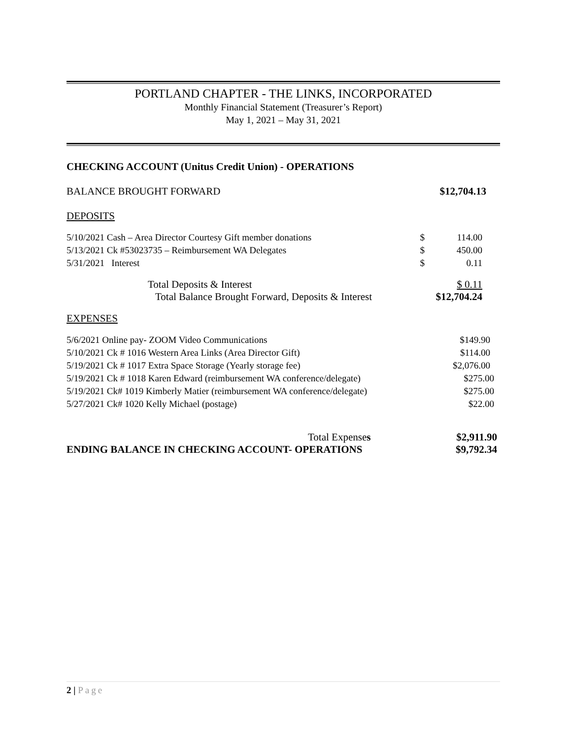PORTLAND CHAPTER - THE LINKS, INCORPORATED
Monthly Financial Statement (Treasurer’s Report)
May 1, 2021 – May 31, 2021
CHECKING ACCOUNT (Unitus Credit Union) - OPERATIONS
| BALANCE BROUGHT FORWARD | | $12,704.13 |
| DEPOSITS | | |
| 5/10/2021 Cash – Area Director Courtesy Gift member donations | $ | 114.00 |
| 5/13/2021 Ck #53023735 – Reimbursement WA Delegates | $ | 450.00 |
| 5/31/2021 Interest | $ | 0.11 |
| Total Deposits & Interest | | $ 0.11 |
| Total Balance Brought Forward, Deposits & Interest | $12,704.24 | |
| EXPENSES | | |
| 5/6/2021 Online pay- ZOOM Video Communications | $149.90 | |
| 5/10/2021 Ck # 1016 Western Area Links (Area Director Gift) | $114.00 | |
| 5/19/2021 Ck # 1017 Extra Space Storage (Yearly storage fee) | $2,076.00 | |
| 5/19/2021 Ck # 1018 Karen Edward (reimbursement WA conference/delegate) | $275.00 | |
| 5/19/2021 Ck# 1019 Kimberly Matier (reimbursement WA conference/delegate) | $275.00 | |
| 5/27/2021 Ck# 1020 Kelly Michael (postage) | $22.00 | |
| Total Expense s | $2,911.90 | |
| ENDING BALANCE IN CHECKING ACCOUNT- OPERATIONS | $9,792.34 | |
2 | Page